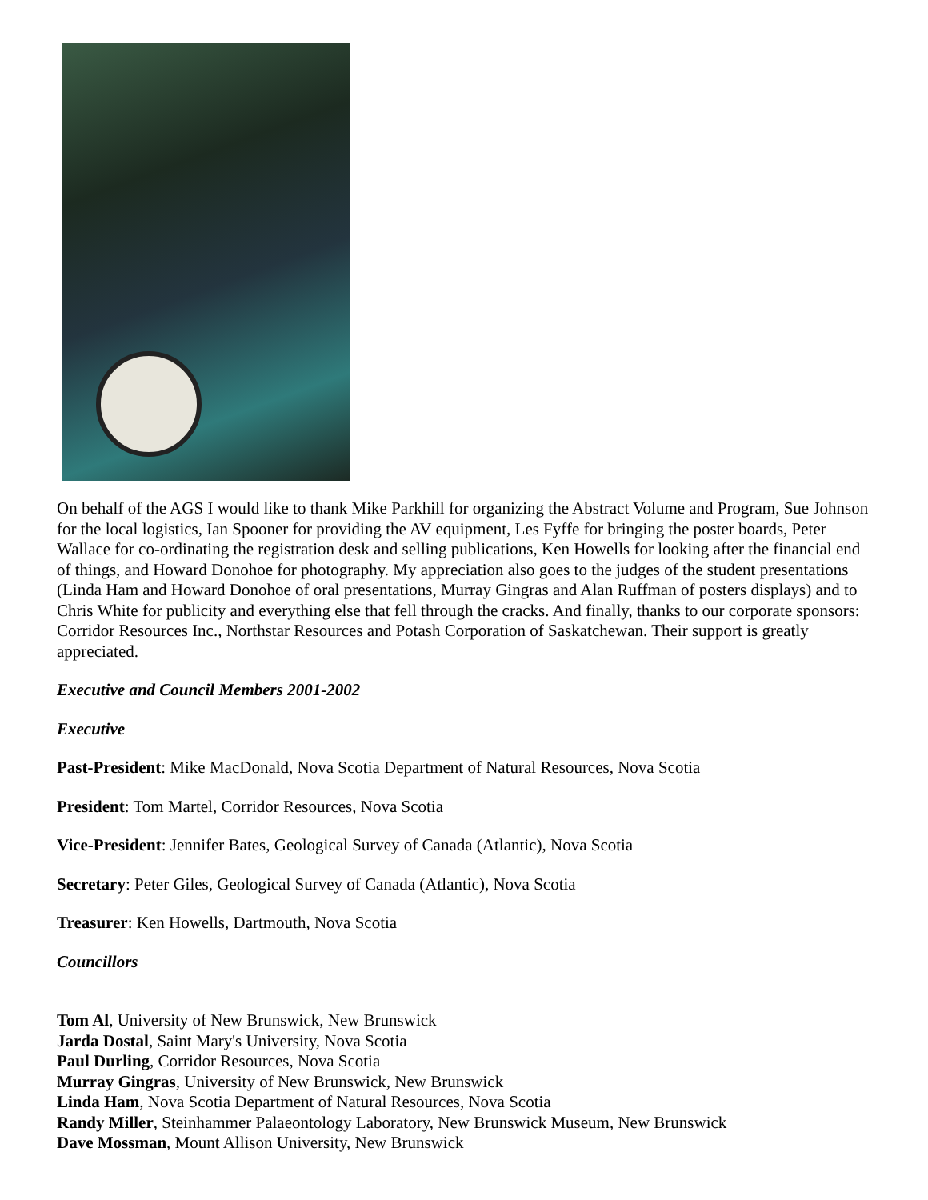On behalf of the AGS I would like to thank Mike Parkhill for organizing the Abstract Volume and Program, Sue Johnson for the local logistics, Ian Spooner for providing the AV equipment, Les Fyffe for bringing the poster boards, Peter Wallace for co-ordinating the registration desk and selling publications, Ken Howells for looking after the financial end of things, and Howard Donohoe for photography. My appreciation also goes to the judges of the student presentations (Linda Ham and Howard Donohoe of oral presentations, Murray Gingras and Alan Ruffman of posters displays) and to Chris White for publicity and everything else that fell through the cracks. And finally, thanks to our corporate sponsors: Corridor Resources Inc., Northstar Resources and Potash Corporation of Saskatchewan. Their support is greatly appreciated.
Executive and Council Members 2001-2002
Executive
Past-President: Mike MacDonald, Nova Scotia Department of Natural Resources, Nova Scotia
President: Tom Martel, Corridor Resources, Nova Scotia
Vice-President: Jennifer Bates, Geological Survey of Canada (Atlantic), Nova Scotia
Secretary: Peter Giles, Geological Survey of Canada (Atlantic), Nova Scotia
Treasurer: Ken Howells, Dartmouth, Nova Scotia
Councillors
Tom Al, University of New Brunswick, New Brunswick
Jarda Dostal, Saint Mary's University, Nova Scotia
Paul Durling, Corridor Resources, Nova Scotia
Murray Gingras, University of New Brunswick, New Brunswick
Linda Ham, Nova Scotia Department of Natural Resources, Nova Scotia
Randy Miller, Steinhammer Palaeontology Laboratory, New Brunswick Museum, New Brunswick
Dave Mossman, Mount Allison University, New Brunswick